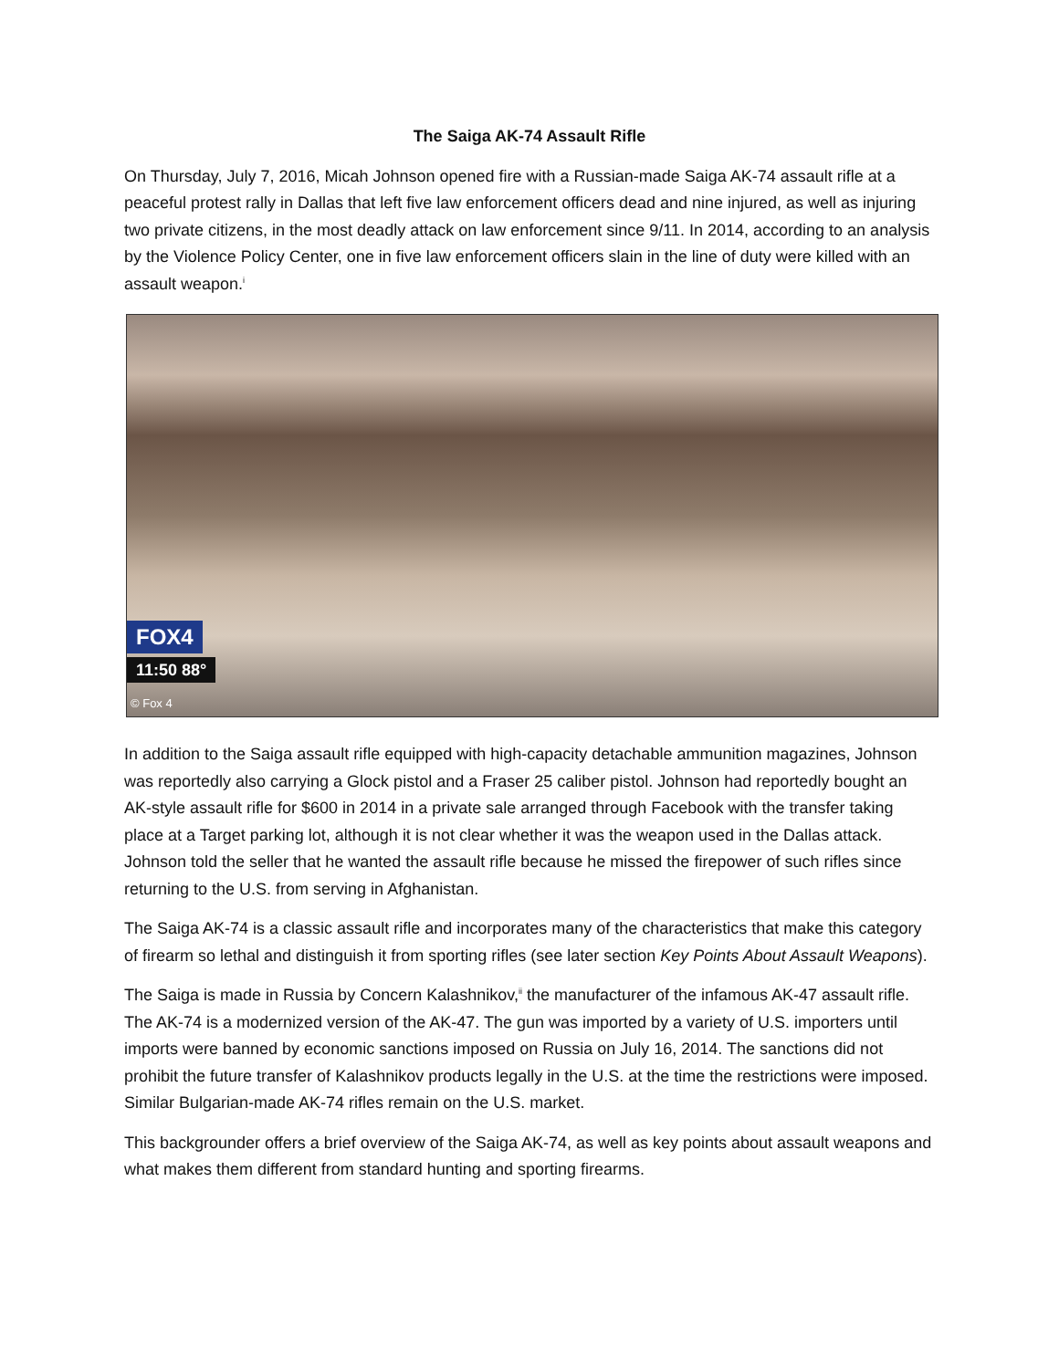The Saiga AK-74 Assault Rifle
On Thursday, July 7, 2016, Micah Johnson opened fire with a Russian-made Saiga AK-74 assault rifle at a peaceful protest rally in Dallas that left five law enforcement officers dead and nine injured, as well as injuring two private citizens, in the most deadly attack on law enforcement since 9/11. In 2014, according to an analysis by the Violence Policy Center, one in five law enforcement officers slain in the line of duty were killed with an assault weapon.<sup>i</sup>
FOX4
11:50 88°
© Fox 4
In addition to the Saiga assault rifle equipped with high-capacity detachable ammunition magazines, Johnson was reportedly also carrying a Glock pistol and a Fraser 25 caliber pistol. Johnson had reportedly bought an AK-style assault rifle for $600 in 2014 in a private sale arranged through Facebook with the transfer taking place at a Target parking lot, although it is not clear whether it was the weapon used in the Dallas attack. Johnson told the seller that he wanted the assault rifle because he missed the firepower of such rifles since returning to the U.S. from serving in Afghanistan.
The Saiga AK-74 is a classic assault rifle and incorporates many of the characteristics that make this category of firearm so lethal and distinguish it from sporting rifles (see later section Key Points About Assault Weapons).
The Saiga is made in Russia by Concern Kalashnikov,<sup>ii</sup> the manufacturer of the infamous AK-47 assault rifle. The AK-74 is a modernized version of the AK-47. The gun was imported by a variety of U.S. importers until imports were banned by economic sanctions imposed on Russia on July 16, 2014. The sanctions did not prohibit the future transfer of Kalashnikov products legally in the U.S. at the time the restrictions were imposed. Similar Bulgarian-made AK-74 rifles remain on the U.S. market.
This backgrounder offers a brief overview of the Saiga AK-74, as well as key points about assault weapons and what makes them different from standard hunting and sporting firearms.